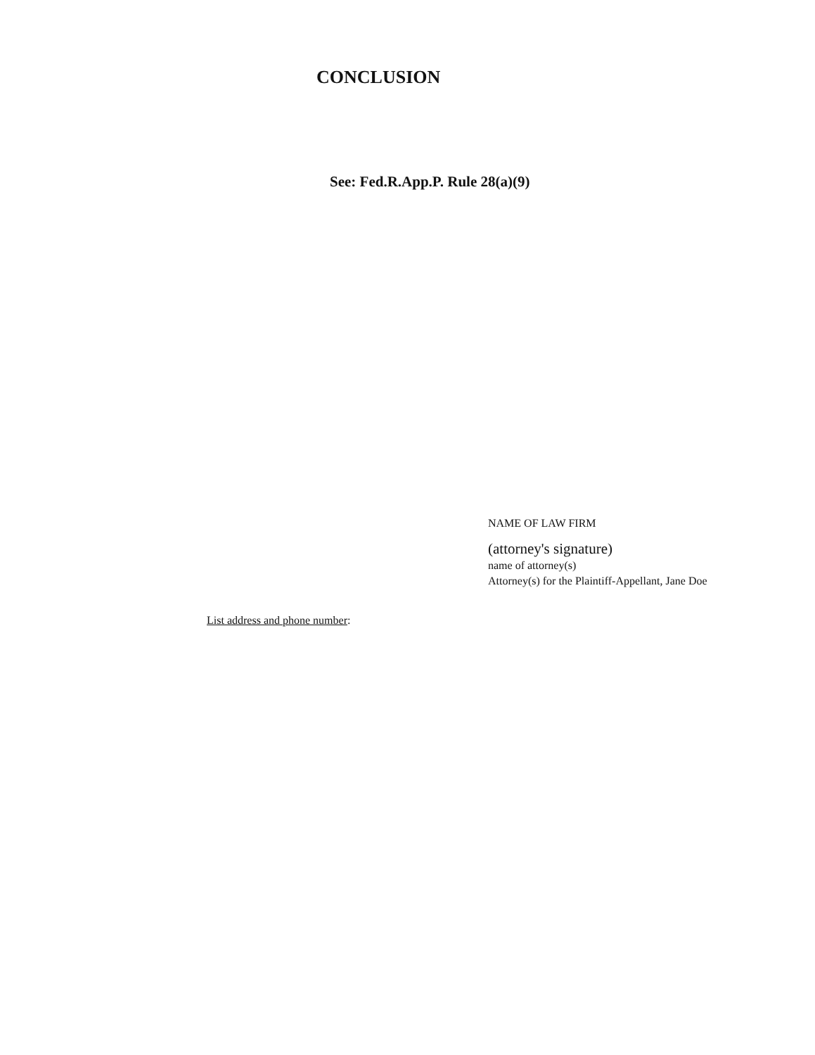CONCLUSION
See: Fed.R.App.P. Rule 28(a)(9)
NAME OF LAW FIRM
(attorney's signature)
name of attorney(s)
Attorney(s) for the Plaintiff-Appellant, Jane Doe
List address and phone number: